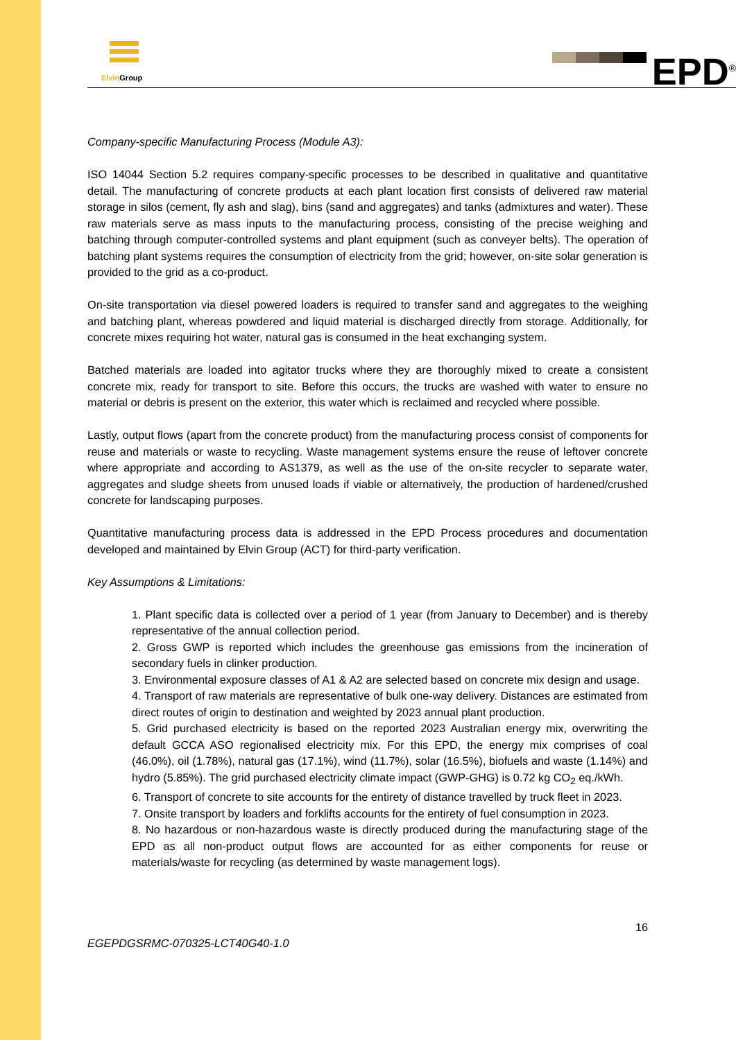Elvin Group
EPD<sup>®</sup>
Company-specific Manufacturing Process (Module A3):
ISO 14044 Section 5.2 requires company-specific processes to be described in qualitative and quantitative detail. The manufacturing of concrete products at each plant location first consists of delivered raw material storage in silos (cement, fly ash and slag), bins (sand and aggregates) and tanks (admixtures and water). These raw materials serve as mass inputs to the manufacturing process, consisting of the precise weighing and batching through computer-controlled systems and plant equipment (such as conveyer belts). The operation of batching plant systems requires the consumption of electricity from the grid; however, on-site solar generation is provided to the grid as a co-product.
On-site transportation via diesel powered loaders is required to transfer sand and aggregates to the weighing and batching plant, whereas powdered and liquid material is discharged directly from storage. Additionally, for concrete mixes requiring hot water, natural gas is consumed in the heat exchanging system.
Batched materials are loaded into agitator trucks where they are thoroughly mixed to create a consistent concrete mix, ready for transport to site. Before this occurs, the trucks are washed with water to ensure no material or debris is present on the exterior, this water which is reclaimed and recycled where possible.
Lastly, output flows (apart from the concrete product) from the manufacturing process consist of components for reuse and materials or waste to recycling. Waste management systems ensure the reuse of leftover concrete where appropriate and according to AS1379, as well as the use of the on-site recycler to separate water, aggregates and sludge sheets from unused loads if viable or alternatively, the production of hardened/crushed concrete for landscaping purposes.
Quantitative manufacturing process data is addressed in the EPD Process procedures and documentation developed and maintained by Elvin Group (ACT) for third-party verification.
Key Assumptions & Limitations:
1. Plant specific data is collected over a period of 1 year (from January to December) and is thereby representative of the annual collection period.
2. Gross GWP is reported which includes the greenhouse gas emissions from the incineration of secondary fuels in clinker production.
3. Environmental exposure classes of A1 & A2 are selected based on concrete mix design and usage.
4. Transport of raw materials are representative of bulk one-way delivery. Distances are estimated from direct routes of origin to destination and weighted by 2023 annual plant production.
5. Grid purchased electricity is based on the reported 2023 Australian energy mix, overwriting the default GCCA ASO regionalised electricity mix. For this EPD, the energy mix comprises of coal (46.0%), oil (1.78%), natural gas (17.1%), wind (11.7%), solar (16.5%), biofuels and waste (1.14%) and hydro (5.85%). The grid purchased electricity climate impact (GWP-GHG) is 0.72 kg CO<sub>2</sub> eq./kWh.
6. Transport of concrete to site accounts for the entirety of distance travelled by truck fleet in 2023.
7. Onsite transport by loaders and forklifts accounts for the entirety of fuel consumption in 2023.
8. No hazardous or non-hazardous waste is directly produced during the manufacturing stage of the EPD as all non-product output flows are accounted for as either components for reuse or materials/waste for recycling (as determined by waste management logs).
16
EGEPDGSRMC-070325-LCT40G40-1.0